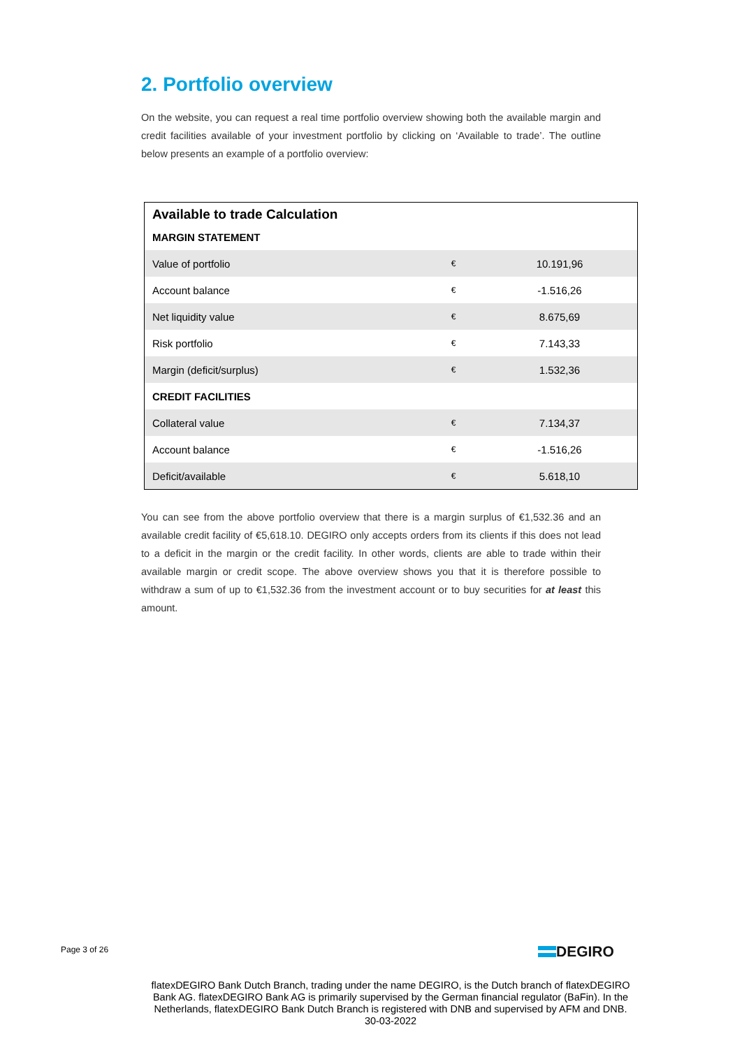2. Portfolio overview
On the website, you can request a real time portfolio overview showing both the available margin and credit facilities available of your investment portfolio by clicking on ‘Available to trade’. The outline below presents an example of a portfolio overview:
| Available to trade Calculation | | |
| MARGIN STATEMENT | | |
| Value of portfolio | € | 10.191,96 |
| Account balance | € | -1.516,26 |
| Net liquidity value | € | 8.675,69 |
| Risk portfolio | € | 7.143,33 |
| Margin (deficit/surplus) | € | 1.532,36 |
| CREDIT FACILITIES | | |
| Collateral value | € | 7.134,37 |
| Account balance | € | -1.516,26 |
| Deficit/available | € | 5.618,10 |
You can see from the above portfolio overview that there is a margin surplus of €1,532.36 and an available credit facility of €5,618.10. DEGIRO only accepts orders from its clients if this does not lead to a deficit in the margin or the credit facility. In other words, clients are able to trade within their available margin or credit scope. The above overview shows you that it is therefore possible to withdraw a sum of up to €1,532.36 from the investment account or to buy securities for at least this amount.
Page 3 of 26 DEGIRO
flatexDEGIRO Bank Dutch Branch, trading under the name DEGIRO, is the Dutch branch of flatexDEGIRO Bank AG. flatexDEGIRO Bank AG is primarily supervised by the German financial regulator (BaFin). In the Netherlands, flatexDEGIRO Bank Dutch Branch is registered with DNB and supervised by AFM and DNB.
30-03-2022